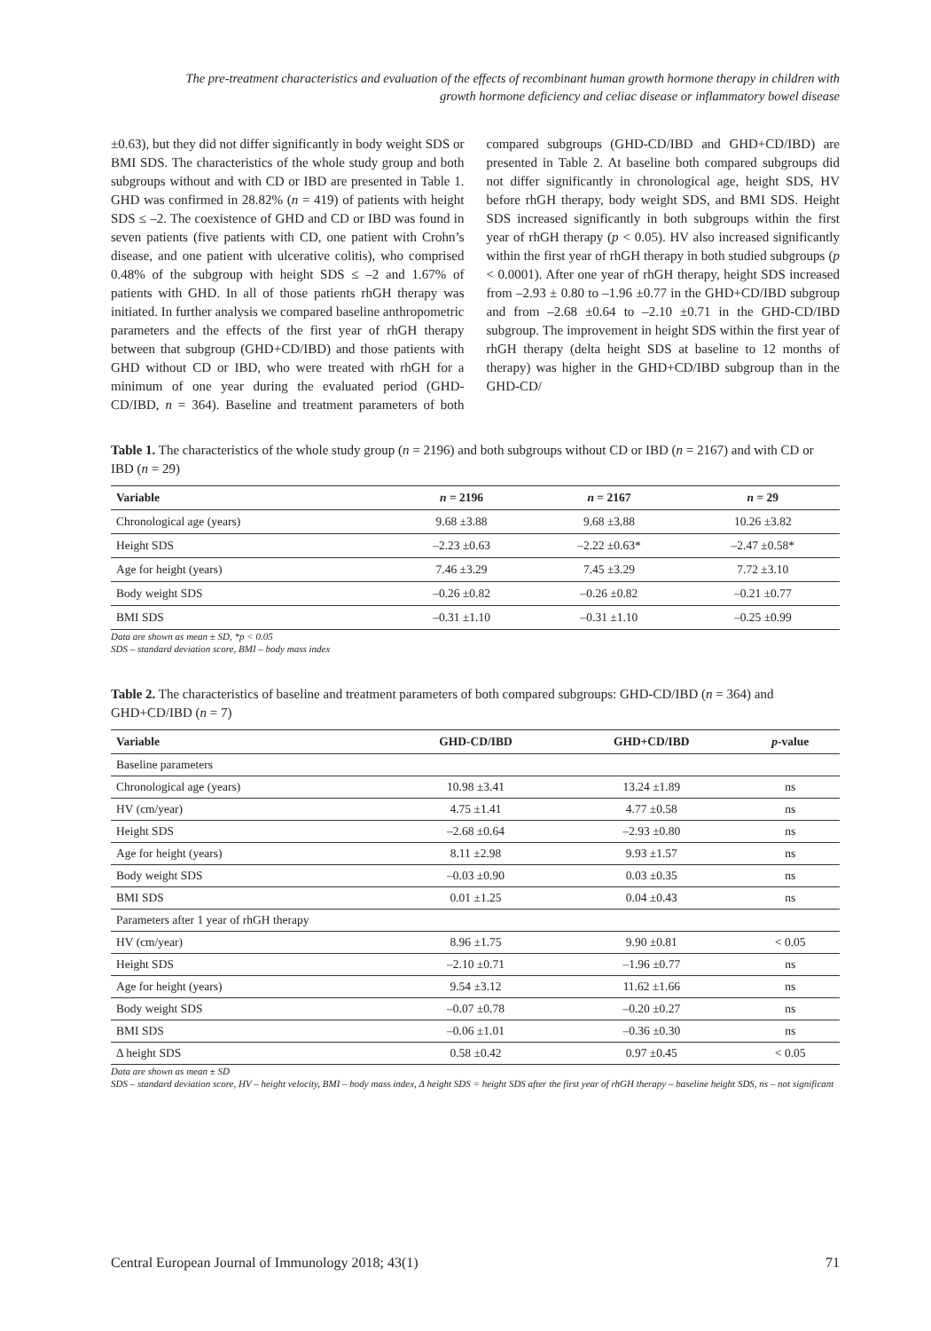The pre-treatment characteristics and evaluation of the effects of recombinant human growth hormone therapy in children with
growth hormone deficiency and celiac disease or inflammatory bowel disease
±0.63), but they did not differ significantly in body weight SDS or BMI SDS. The characteristics of the whole study group and both subgroups without and with CD or IBD are presented in Table 1. GHD was confirmed in 28.82% (n = 419) of patients with height SDS ≤ –2. The coexistence of GHD and CD or IBD was found in seven patients (five patients with CD, one patient with Crohn’s disease, and one patient with ulcerative colitis), who comprised 0.48% of the subgroup with height SDS ≤ –2 and 1.67% of patients with GHD. In all of those patients rhGH therapy was initiated. In further analysis we compared baseline anthropometric parameters and the effects of the first year of rhGH therapy between that subgroup (GHD+CD/IBD) and those patients with GHD without CD or IBD, who were treated with rhGH for a minimum of one year during the evaluated period (GHD-CD/IBD, n = 364). Baseline and treatment parameters of both compared subgroups (GHD-CD/IBD and GHD+CD/IBD) are presented in Table 2. At baseline both compared subgroups did not differ significantly in chronological age, height SDS, HV before rhGH therapy, body weight SDS, and BMI SDS. Height SDS increased significantly in both subgroups within the first year of rhGH therapy (p < 0.05). HV also increased significantly within the first year of rhGH therapy in both studied subgroups (p < 0.0001). After one year of rhGH therapy, height SDS increased from –2.93 ± 0.80 to –1.96 ±0.77 in the GHD+CD/IBD subgroup and from –2.68 ±0.64 to –2.10 ±0.71 in the GHD-CD/IBD subgroup. The improvement in height SDS within the first year of rhGH therapy (delta height SDS at baseline to 12 months of therapy) was higher in the GHD+CD/IBD subgroup than in the GHD-CD/
Table 1. The characteristics of the whole study group (n = 2196) and both subgroups without CD or IBD (n = 2167) and with CD or IBD (n = 29)
| Variable | n = 2196 | n = 2167 | n = 29 |
| --- | --- | --- | --- |
| Chronological age (years) | 9.68 ±3.88 | 9.68 ±3.88 | 10.26 ±3.82 |
| Height SDS | –2.23 ±0.63 | –2.22 ±0.63* | –2.47 ±0.58* |
| Age for height (years) | 7.46 ±3.29 | 7.45 ±3.29 | 7.72 ±3.10 |
| Body weight SDS | –0.26 ±0.82 | –0.26 ±0.82 | –0.21 ±0.77 |
| BMI SDS | –0.31 ±1.10 | –0.31 ±1.10 | –0.25 ±0.99 |
Data are shown as mean ± SD, *p < 0.05
SDS – standard deviation score, BMI – body mass index
Table 2. The characteristics of baseline and treatment parameters of both compared subgroups: GHD-CD/IBD (n = 364) and GHD+CD/IBD (n = 7)
| Variable | GHD-CD/IBD | GHD+CD/IBD | p -value |
| --- | --- | --- | --- |
| Baseline parameters | | | |
| Chronological age (years) | 10.98 ±3.41 | 13.24 ±1.89 | ns |
| HV (cm/year) | 4.75 ±1.41 | 4.77 ±0.58 | ns |
| Height SDS | –2.68 ±0.64 | –2.93 ±0.80 | ns |
| Age for height (years) | 8.11 ±2.98 | 9.93 ±1.57 | ns |
| Body weight SDS | –0.03 ±0.90 | 0.03 ±0.35 | ns |
| BMI SDS | 0.01 ±1.25 | 0.04 ±0.43 | ns |
| Parameters after 1 year of rhGH therapy | | | |
| HV (cm/year) | 8.96 ±1.75 | 9.90 ±0.81 | < 0.05 |
| Height SDS | –2.10 ±0.71 | –1.96 ±0.77 | ns |
| Age for height (years) | 9.54 ±3.12 | 11.62 ±1.66 | ns |
| Body weight SDS | –0.07 ±0.78 | –0.20 ±0.27 | ns |
| BMI SDS | –0.06 ±1.01 | –0.36 ±0.30 | ns |
| Δ height SDS | 0.58 ±0.42 | 0.97 ±0.45 | < 0.05 |
Data are shown as mean ± SD
SDS – standard deviation score, HV – height velocity, BMI – body mass index, Δ height SDS = height SDS after the first year of rhGH therapy – baseline height SDS, ns – not significant
Central European Journal of Immunology 2018; 43(1) 71